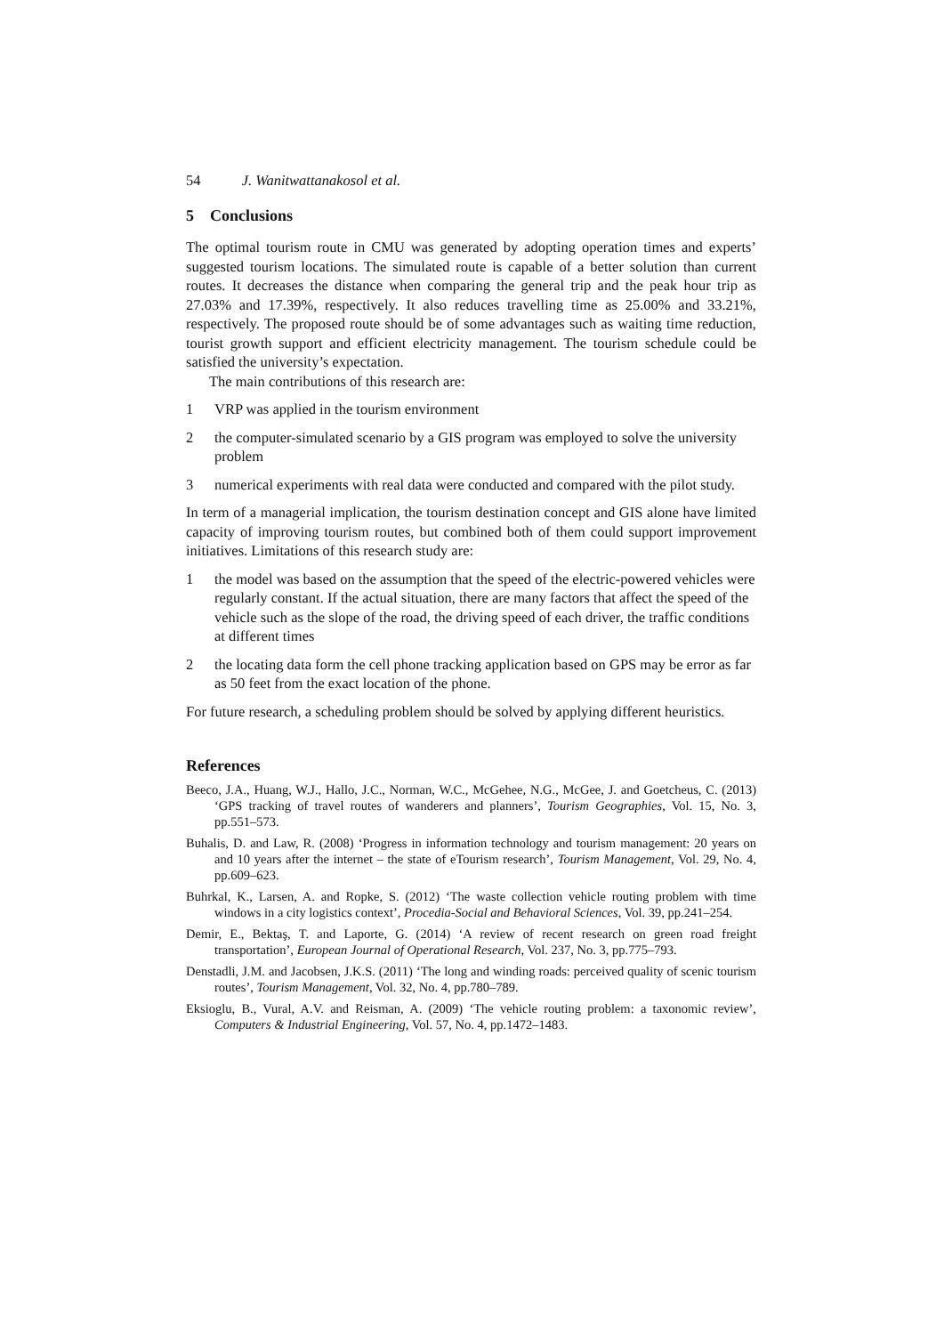54 J. Wanitwattanakosol et al.
5 Conclusions
The optimal tourism route in CMU was generated by adopting operation times and experts’ suggested tourism locations. The simulated route is capable of a better solution than current routes. It decreases the distance when comparing the general trip and the peak hour trip as 27.03% and 17.39%, respectively. It also reduces travelling time as 25.00% and 33.21%, respectively. The proposed route should be of some advantages such as waiting time reduction, tourist growth support and efficient electricity management. The tourism schedule could be satisfied the university’s expectation.
The main contributions of this research are:
1 VRP was applied in the tourism environment
2 the computer-simulated scenario by a GIS program was employed to solve the university problem
3 numerical experiments with real data were conducted and compared with the pilot study.
In term of a managerial implication, the tourism destination concept and GIS alone have limited capacity of improving tourism routes, but combined both of them could support improvement initiatives. Limitations of this research study are:
1 the model was based on the assumption that the speed of the electric-powered vehicles were regularly constant. If the actual situation, there are many factors that affect the speed of the vehicle such as the slope of the road, the driving speed of each driver, the traffic conditions at different times
2 the locating data form the cell phone tracking application based on GPS may be error as far as 50 feet from the exact location of the phone.
For future research, a scheduling problem should be solved by applying different heuristics.
References
Beeco, J.A., Huang, W.J., Hallo, J.C., Norman, W.C., McGehee, N.G., McGee, J. and Goetcheus, C. (2013) ‘GPS tracking of travel routes of wanderers and planners’, Tourism Geographies, Vol. 15, No. 3, pp.551–573.
Buhalis, D. and Law, R. (2008) ‘Progress in information technology and tourism management: 20 years on and 10 years after the internet – the state of eTourism research’, Tourism Management, Vol. 29, No. 4, pp.609–623.
Buhrkal, K., Larsen, A. and Ropke, S. (2012) ‘The waste collection vehicle routing problem with time windows in a city logistics context’, Procedia-Social and Behavioral Sciences, Vol. 39, pp.241–254.
Demir, E., Bektaş, T. and Laporte, G. (2014) ‘A review of recent research on green road freight transportation’, European Journal of Operational Research, Vol. 237, No. 3, pp.775–793.
Denstadli, J.M. and Jacobsen, J.K.S. (2011) ‘The long and winding roads: perceived quality of scenic tourism routes’, Tourism Management, Vol. 32, No. 4, pp.780–789.
Eksioglu, B., Vural, A.V. and Reisman, A. (2009) ‘The vehicle routing problem: a taxonomic review’, Computers & Industrial Engineering, Vol. 57, No. 4, pp.1472–1483.